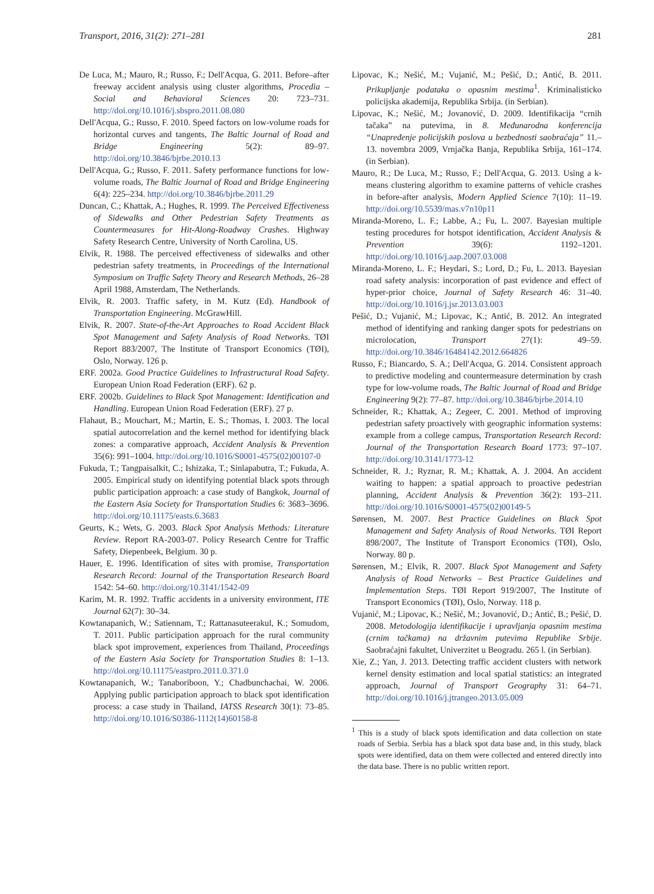Transport, 2016, 31(2): 271–281 281
De Luca, M.; Mauro, R.; Russo, F.; Dell'Acqua, G. 2011. Before–after freeway accident analysis using cluster algorithms, Procedia – Social and Behavioral Sciences 20: 723–731. http://doi.org/10.1016/j.sbspro.2011.08.080
Dell'Acqua, G.; Russo, F. 2010. Speed factors on low-volume roads for horizontal curves and tangents, The Baltic Journal of Road and Bridge Engineering 5(2): 89–97. http://doi.org/10.3846/bjrbe.2010.13
Dell'Acqua, G.; Russo, F. 2011. Safety performance functions for low-volume roads, The Baltic Journal of Road and Bridge Engineering 6(4): 225–234. http://doi.org/10.3846/bjrbe.2011.29
Duncan, C.; Khattak, A.; Hughes, R. 1999. The Perceived Effectiveness of Sidewalks and Other Pedestrian Safety Treatments as Countermeasures for Hit-Along-Roadway Crashes. Highway Safety Research Centre, University of North Carolina, US.
Elvik, R. 1988. The perceived effectiveness of sidewalks and other pedestrian safety treatments, in Proceedings of the International Symposium on Traffic Safety Theory and Research Methods, 26–28 April 1988, Amsterdam, The Netherlands.
Elvik, R. 2003. Traffic safety, in M. Kutz (Ed). Handbook of Transportation Engineering. McGrawHill.
Elvik, R. 2007. State-of-the-Art Approaches to Road Accident Black Spot Management and Safety Analysis of Road Networks. TØI Report 883/2007, The Institute of Transport Economics (TØI), Oslo, Norway. 126 p.
ERF. 2002a. Good Practice Guidelines to Infrastructural Road Safety. European Union Road Federation (ERF). 62 p.
ERF. 2002b. Guidelines to Black Spot Management: Identification and Handling. European Union Road Federation (ERF). 27 p.
Flahaut, B.; Mouchart, M.; Martin, E. S.; Thomas, I. 2003. The local spatial autocorrelation and the kernel method for identifying black zones: a comparative approach, Accident Analysis & Prevention 35(6): 991–1004. http://doi.org/10.1016/S0001-4575(02)00107-0
Fukuda, T.; Tangpaisalkit, C.; Ishizaka, T.; Sinlapabutra, T.; Fukuda, A. 2005. Empirical study on identifying potential black spots through public participation approach: a case study of Bangkok, Journal of the Eastern Asia Society for Transportation Studies 6: 3683–3696. http://doi.org/10.11175/easts.6.3683
Geurts, K.; Wets, G. 2003. Black Spot Analysis Methods: Literature Review. Report RA-2003-07. Policy Research Centre for Traffic Safety, Diepenbeek, Belgium. 30 p.
Hauer, E. 1996. Identification of sites with promise, Transportation Research Record: Journal of the Transportation Research Board 1542: 54–60. http://doi.org/10.3141/1542-09
Karim, M. R. 1992. Traffic accidents in a university environment, ITE Journal 62(7): 30–34.
Kowtanapanich, W.; Satiennam, T.; Rattanasuteerakul, K.; Somudom, T. 2011. Public participation approach for the rural community black spot improvement, experiences from Thailand, Proceedings of the Eastern Asia Society for Transportation Studies 8: 1–13. http://doi.org/10.11175/eastpro.2011.0.371.0
Kowtanapanich, W.; Tanaboriboon, Y.; Chadbunchachai, W. 2006. Applying public participation approach to black spot identification process: a case study in Thailand, IATSS Research 30(1): 73–85. http://doi.org/10.1016/S0386-1112(14)60158-8
Lipovac, K.; Nešić, M.; Vujanić, M.; Pešić, D.; Antić, B. 2011. Prikupljanje podataka o opasnim mestima<sup>1</sup>. Kriminalisticko policijska akademija, Republika Srbija. (in Serbian).
Lipovac, K.; Nešić, M.; Jovanović, D. 2009. Identifikacija “crnih tačaka” na putevima, in 8. Međunarodna konferencija “Unapređenje policijskih poslova u bezbednosti saobraćaja” 11.–13. novembra 2009, Vrnjačka Banja, Republika Srbija, 161–174. (in Serbian).
Mauro, R.; De Luca, M.; Russo, F.; Dell'Acqua, G. 2013. Using a k-means clustering algorithm to examine patterns of vehicle crashes in before-after analysis, Modern Applied Science 7(10): 11–19. http://doi.org/10.5539/mas.v7n10p11
Miranda-Moreno, L. F.; Labbe, A.; Fu, L. 2007. Bayesian multiple testing procedures for hotspot identification, Accident Analysis & Prevention 39(6): 1192–1201. http://doi.org/10.1016/j.aap.2007.03.008
Miranda-Moreno, L. F.; Heydari, S.; Lord, D.; Fu, L. 2013. Bayesian road safety analysis: incorporation of past evidence and effect of hyper-prior choice, Journal of Safety Research 46: 31–40. http://doi.org/10.1016/j.jsr.2013.03.003
Pešić, D.; Vujanić, M.; Lipovac, K.; Antić, B. 2012. An integrated method of identifying and ranking danger spots for pedestrians on microlocation, Transport 27(1): 49–59. http://doi.org/10.3846/16484142.2012.664826
Russo, F.; Biancardo, S. A.; Dell'Acqua, G. 2014. Consistent approach to predictive modeling and countermeasure determination by crash type for low-volume roads, The Baltic Journal of Road and Bridge Engineering 9(2): 77–87. http://doi.org/10.3846/bjrbe.2014.10
Schneider, R.; Khattak, A.; Zegeer, C. 2001. Method of improving pedestrian safety proactively with geographic information systems: example from a college campus, Transportation Research Record: Journal of the Transportation Research Board 1773: 97–107. http://doi.org/10.3141/1773-12
Schneider, R. J.; Ryznar, R. M.; Khattak, A. J. 2004. An accident waiting to happen: a spatial approach to proactive pedestrian planning, Accident Analysis & Prevention 36(2): 193–211. http://doi.org/10.1016/S0001-4575(02)00149-5
Sørensen, M. 2007. Best Practice Guidelines on Black Spot Management and Safety Analysis of Road Networks. TØI Report 898/2007, The Institute of Transport Economics (TØI), Oslo, Norway. 80 p.
Sørensen, M.; Elvik, R. 2007. Black Spot Management and Safety Analysis of Road Networks – Best Practice Guidelines and Implementation Steps. TØI Report 919/2007, The Institute of Transport Economics (TØI), Oslo, Norway. 118 p.
Vujanić, M.; Lipovac, K.; Nešić, M.; Jovanović, D.; Antić, B.; Pešić, D. 2008. Metodologija identifikacije i upravljanja opasnim mestima (crnim tačkama) na državnim putevima Republike Srbije. Saobraćajni fakultet, Univerzitet u Beogradu. 265 l. (in Serbian).
Xie, Z.; Yan, J. 2013. Detecting traffic accident clusters with network kernel density estimation and local spatial statistics: an integrated approach, Journal of Transport Geography 31: 64–71. http://doi.org/10.1016/j.jtrangeo.2013.05.009
<sup>1</sup> This is a study of black spots identification and data collection on state roads of Serbia. Serbia has a black spot data base and, in this study, black spots were identified, data on them were collected and entered directly into the data base. There is no public written report.